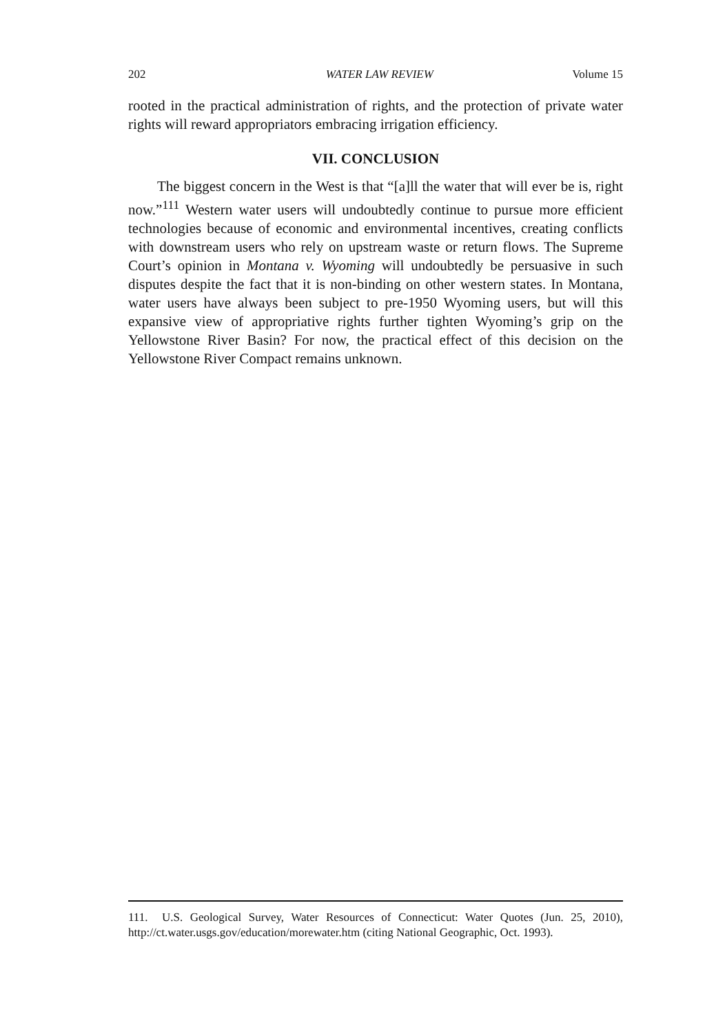202 WATER LAW REVIEW Volume 15
rooted in the practical administration of rights, and the protection of private water rights will reward appropriators embracing irrigation efficiency.
VII. CONCLUSION
The biggest concern in the West is that “[a]ll the water that will ever be is, right now.”<sup>111</sup> Western water users will undoubtedly continue to pursue more efficient technologies because of economic and environmental incentives, creating conflicts with downstream users who rely on upstream waste or return flows. The Supreme Court’s opinion in Montana v. Wyoming will undoubtedly be persuasive in such disputes despite the fact that it is non-binding on other western states. In Montana, water users have always been subject to pre-1950 Wyoming users, but will this expansive view of appropriative rights further tighten Wyoming’s grip on the Yellowstone River Basin? For now, the practical effect of this decision on the Yellowstone River Compact remains unknown.
111. U.S. Geological Survey, Water Resources of Connecticut: Water Quotes (Jun. 25, 2010), http://ct.water.usgs.gov/education/morewater.htm (citing National Geographic, Oct. 1993).